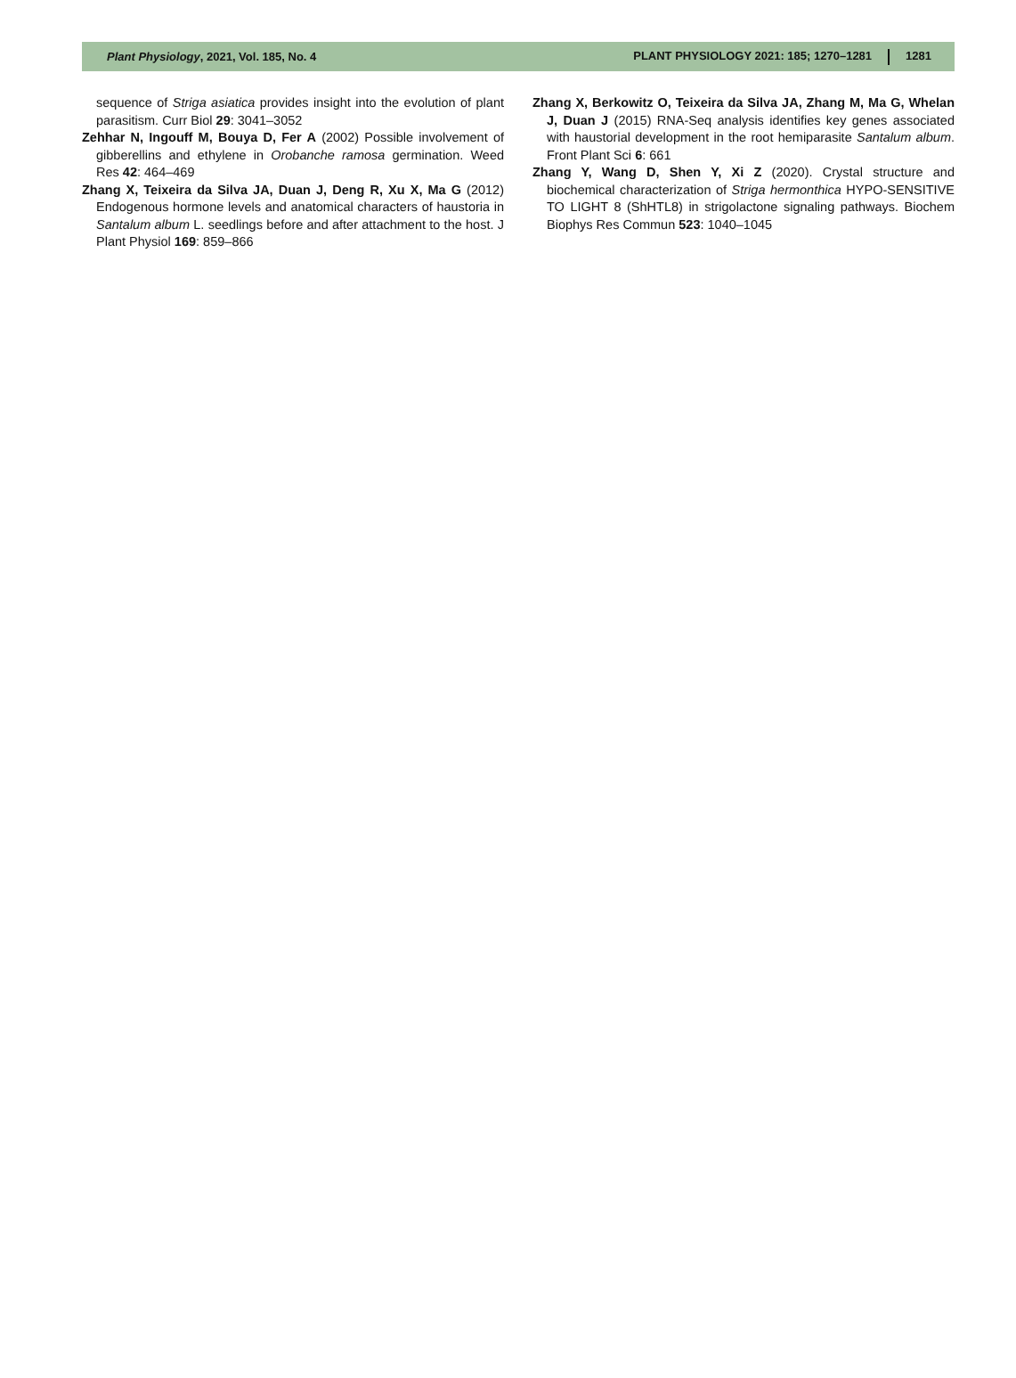Plant Physiology, 2021, Vol. 185, No. 4 PLANT PHYSIOLOGY 2021: 185; 1270–1281 1281
sequence of Striga asiatica provides insight into the evolution of plant parasitism. Curr Biol 29: 3041–3052
Zehhar N, Ingouff M, Bouya D, Fer A (2002) Possible involvement of gibberellins and ethylene in Orobanche ramosa germination. Weed Res 42: 464–469
Zhang X, Teixeira da Silva JA, Duan J, Deng R, Xu X, Ma G (2012) Endogenous hormone levels and anatomical characters of haustoria in Santalum album L. seedlings before and after attachment to the host. J Plant Physiol 169: 859–866
Zhang X, Berkowitz O, Teixeira da Silva JA, Zhang M, Ma G, Whelan J, Duan J (2015) RNA-Seq analysis identifies key genes associated with haustorial development in the root hemiparasite Santalum album. Front Plant Sci 6: 661
Zhang Y, Wang D, Shen Y, Xi Z (2020). Crystal structure and biochemical characterization of Striga hermonthica HYPO-SENSITIVE TO LIGHT 8 (ShHTL8) in strigolactone signaling pathways. Biochem Biophys Res Commun 523: 1040–1045